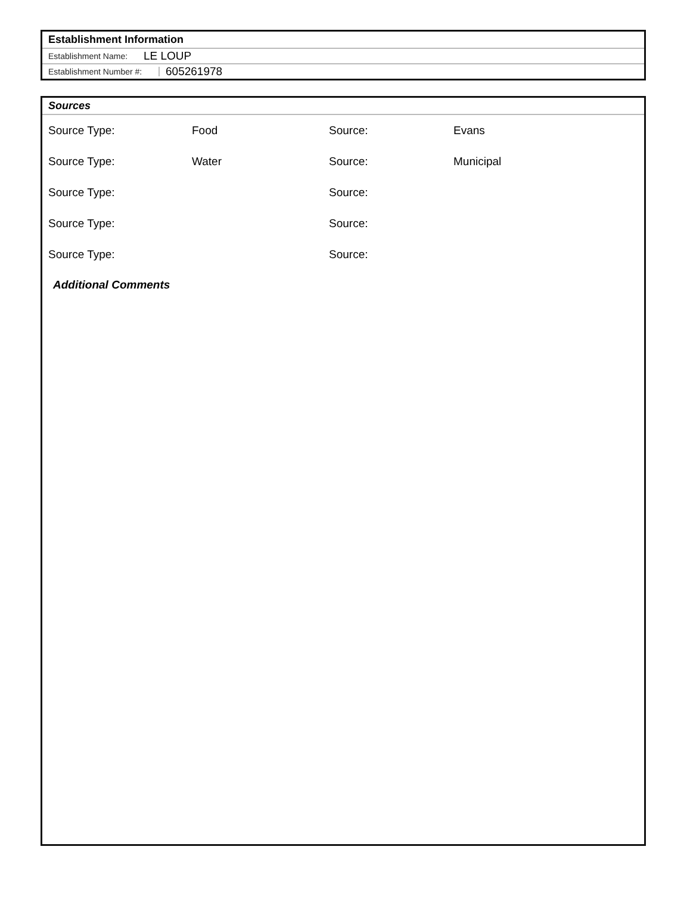Establishment Information
Establishment Name: LE LOUP
Establishment Number #: 605261978
Sources
Source Type: Food Source: Evans
Source Type: Water Source: Municipal
Source Type: Source:
Source Type: Source:
Source Type: Source:
Additional Comments